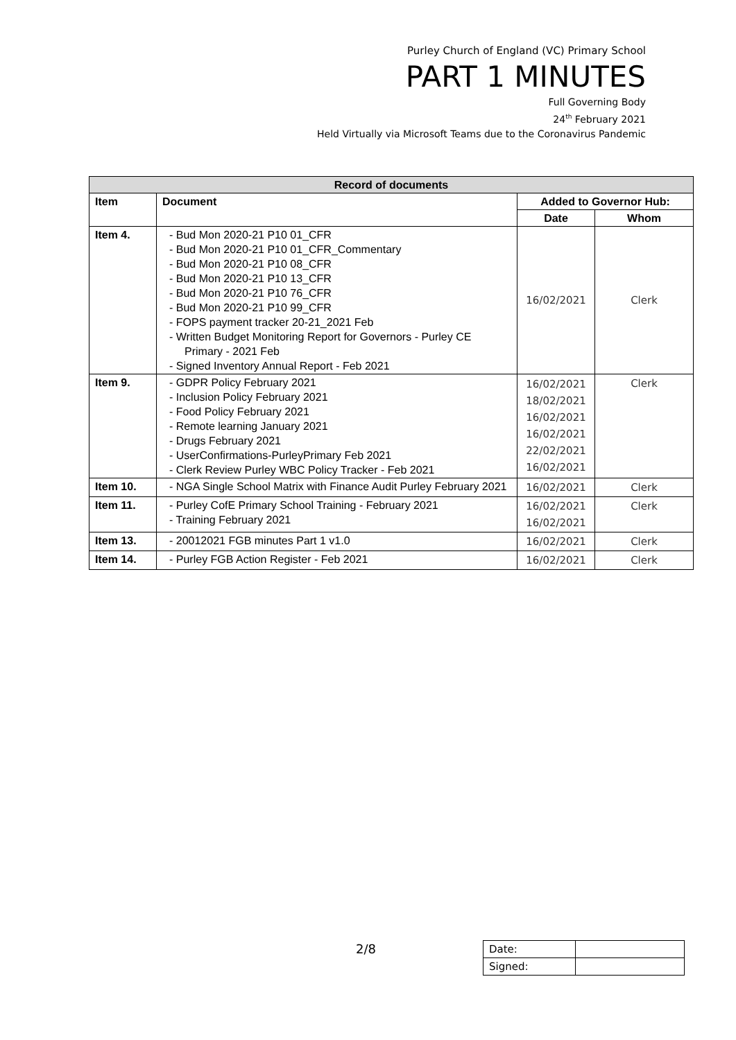Purley Church of England (VC) Primary School
PART 1 MINUTES
Full Governing Body
24<sup>th</sup> February 2021
Held Virtually via Microsoft Teams due to the Coronavirus Pandemic
| Record of documents | | | |
| --- | --- | --- | --- |
| Item | Document | Added to Governor Hub: | |
| | | Date | Whom |
| Item 4. | - Bud Mon 2020-21 P10 01_CFR - Bud Mon 2020-21 P10 01_CFR_Commentary - Bud Mon 2020-21 P10 08_CFR - Bud Mon 2020-21 P10 13_CFR - Bud Mon 2020-21 P10 76_CFR - Bud Mon 2020-21 P10 99_CFR - FOPS payment tracker 20-21_2021 Feb - Written Budget Monitoring Report for Governors - Purley CE Primary - 2021 Feb - Signed Inventory Annual Report - Feb 2021 | 16/02/2021 | Clerk |
| Item 9. | - GDPR Policy February 2021 - Inclusion Policy February 2021 - Food Policy February 2021 - Remote learning January 2021 - Drugs February 2021 - UserConfirmations-PurleyPrimary Feb 2021 - Clerk Review Purley WBC Policy Tracker - Feb 2021 | 16/02/2021 18/02/2021 16/02/2021 16/02/2021 22/02/2021 16/02/2021 | Clerk |
| Item 10. | - NGA Single School Matrix with Finance Audit Purley February 2021 | 16/02/2021 | Clerk |
| Item 11. | - Purley CofE Primary School Training - February 2021 - Training February 2021 | 16/02/2021 16/02/2021 | Clerk |
| Item 13. | - 20012021 FGB minutes Part 1 v1.0 | 16/02/2021 | Clerk |
| Item 14. | - Purley FGB Action Register - Feb 2021 | 16/02/2021 | Clerk |
2/8
| Date: | |
| Signed: | |